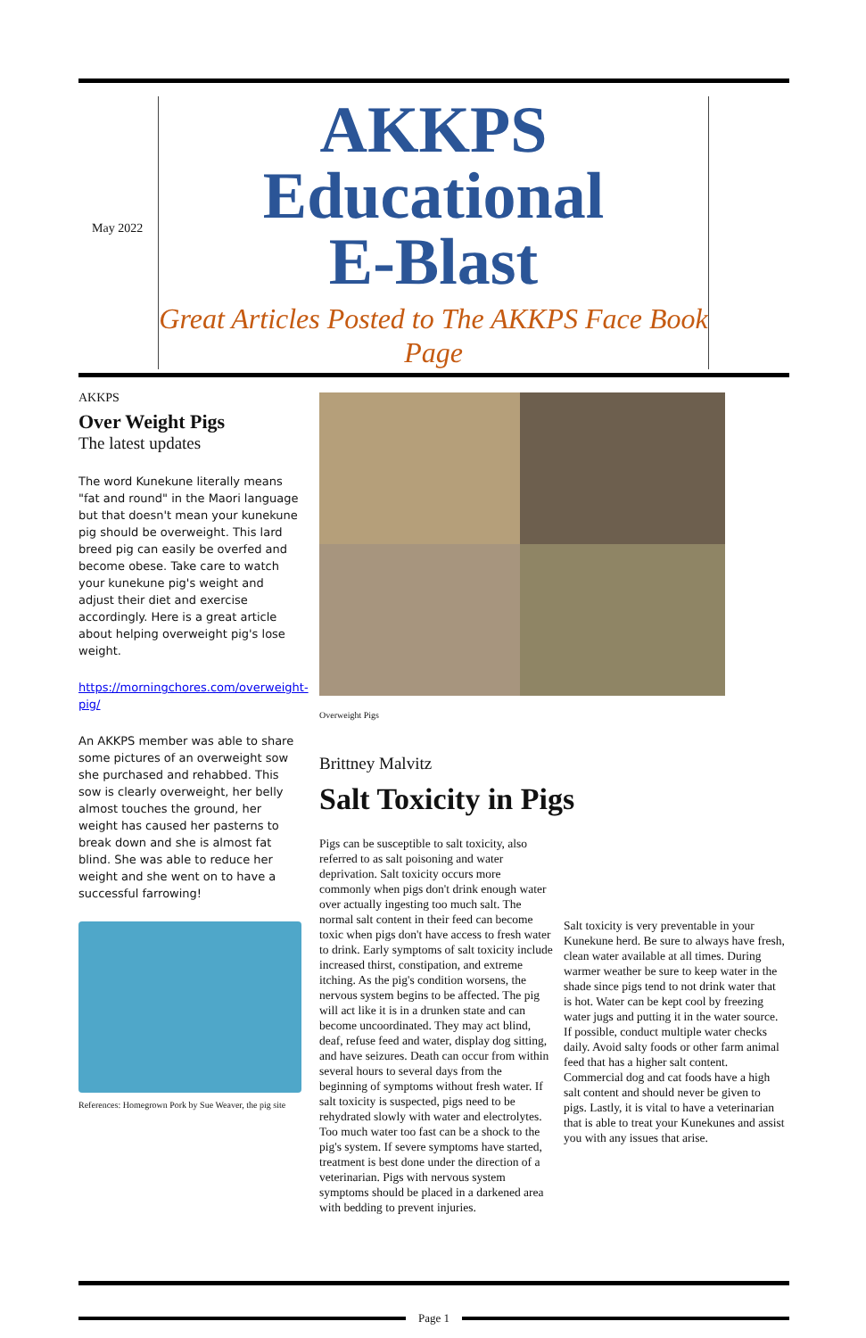May 2022
AKKPS
Educational
E-Blast
Great Articles Posted to The AKKPS Face Book Page
AKKPS
Over Weight Pigs
The latest updates
The word Kunekune literally means "fat and round" in the Maori language but that doesn't mean your kunekune pig should be overweight. This lard breed pig can easily be overfed and become obese. Take care to watch your kunekune pig's weight and adjust their diet and exercise accordingly. Here is a great article about helping overweight pig's lose weight.
https://morningchores.com/overweight-pig/
An AKKPS member was able to share some pictures of an overweight sow she purchased and rehabbed. This sow is clearly overweight, her belly almost touches the ground, her weight has caused her pasterns to break down and she is almost fat blind. She was able to reduce her weight and she went on to have a successful farrowing!
References: Homegrown Pork by Sue Weaver, the pig site
Overweight Pigs
Brittney Malvitz
Salt Toxicity in Pigs
Pigs can be susceptible to salt toxicity, also referred to as salt poisoning and water deprivation. Salt toxicity occurs more commonly when pigs don't drink enough water over actually ingesting too much salt. The normal salt content in their feed can become toxic when pigs don't have access to fresh water to drink. Early symptoms of salt toxicity include increased thirst, constipation, and extreme itching. As the pig's condition worsens, the nervous system begins to be affected. The pig will act like it is in a drunken state and can become uncoordinated. They may act blind, deaf, refuse feed and water, display dog sitting, and have seizures. Death can occur from within several hours to several days from the beginning of symptoms without fresh water. If salt toxicity is suspected, pigs need to be rehydrated slowly with water and electrolytes. Too much water too fast can be a shock to the pig's system. If severe symptoms have started, treatment is best done under the direction of a veterinarian. Pigs with nervous system symptoms should be placed in a darkened area with bedding to prevent injuries.
Salt toxicity is very preventable in your Kunekune herd. Be sure to always have fresh, clean water available at all times. During warmer weather be sure to keep water in the shade since pigs tend to not drink water that is hot. Water can be kept cool by freezing water jugs and putting it in the water source. If possible, conduct multiple water checks daily. Avoid salty foods or other farm animal feed that has a higher salt content. Commercial dog and cat foods have a high salt content and should never be given to pigs. Lastly, it is vital to have a veterinarian that is able to treat your Kunekunes and assist you with any issues that arise.
Page 1